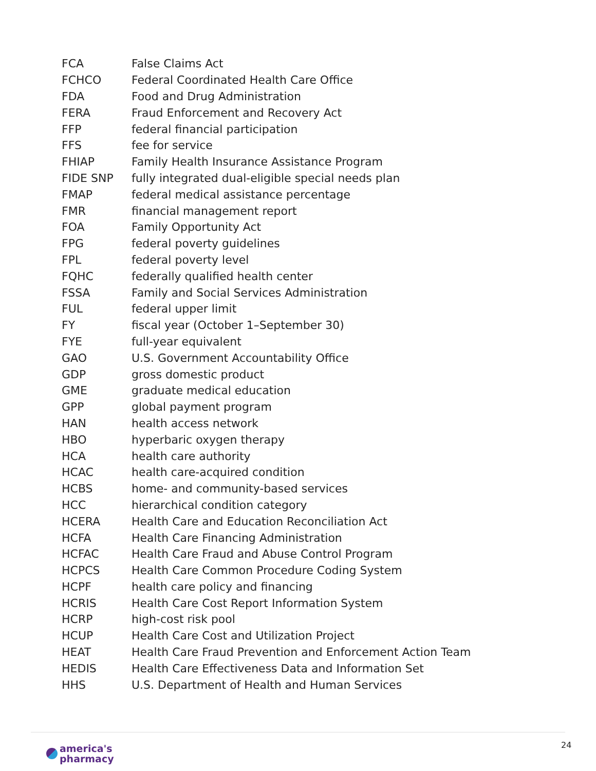| FCA | False Claims Act |
| FCHCO | Federal Coordinated Health Care Office |
| FDA | Food and Drug Administration |
| FERA | Fraud Enforcement and Recovery Act |
| FFP | federal financial participation |
| FFS | fee for service |
| FHIAP | Family Health Insurance Assistance Program |
| FIDE SNP | fully integrated dual-eligible special needs plan |
| FMAP | federal medical assistance percentage |
| FMR | financial management report |
| FOA | Family Opportunity Act |
| FPG | federal poverty guidelines |
| FPL | federal poverty level |
| FQHC | federally qualified health center |
| FSSA | Family and Social Services Administration |
| FUL | federal upper limit |
| FY | fiscal year (October 1–September 30) |
| FYE | full-year equivalent |
| GAO | U.S. Government Accountability Office |
| GDP | gross domestic product |
| GME | graduate medical education |
| GPP | global payment program |
| HAN | health access network |
| HBO | hyperbaric oxygen therapy |
| HCA | health care authority |
| HCAC | health care-acquired condition |
| HCBS | home- and community-based services |
| HCC | hierarchical condition category |
| HCERA | Health Care and Education Reconciliation Act |
| HCFA | Health Care Financing Administration |
| HCFAC | Health Care Fraud and Abuse Control Program |
| HCPCS | Health Care Common Procedure Coding System |
| HCPF | health care policy and financing |
| HCRIS | Health Care Cost Report Information System |
| HCRP | high-cost risk pool |
| HCUP | Health Care Cost and Utilization Project |
| HEAT | Health Care Fraud Prevention and Enforcement Action Team |
| HEDIS | Health Care Effectiveness Data and Information Set |
| HHS | U.S. Department of Health and Human Services |
america's
pharmacy
24